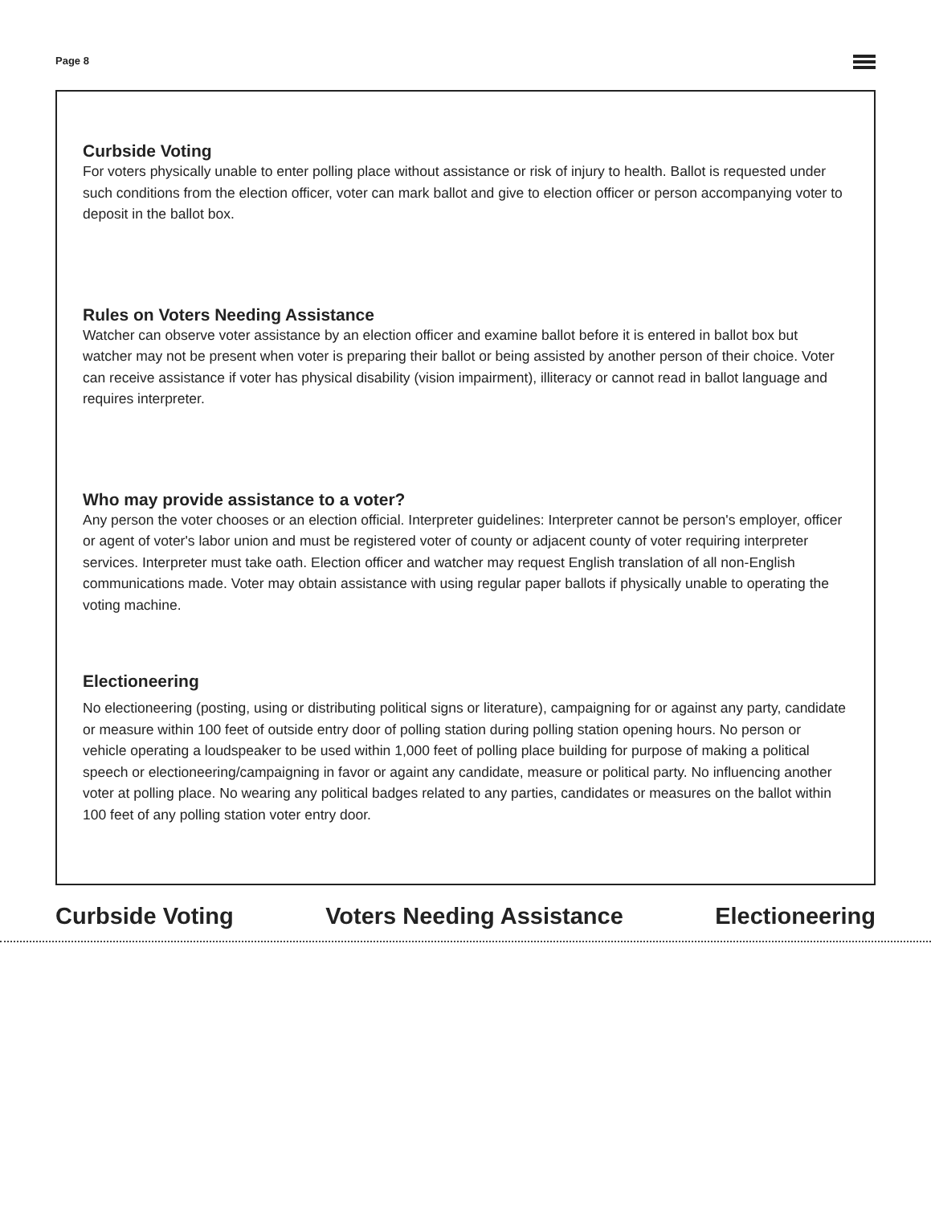Page 8
Curbside Voting
For voters physically unable to enter polling place without assistance or risk of injury to health. Ballot is requested under such conditions from the election officer, voter can mark ballot and give to election officer or person accompanying voter to deposit in the ballot box.
Rules on Voters Needing Assistance
Watcher can observe voter assistance by an election officer and examine ballot before it is entered in ballot box but watcher may not be present when voter is preparing their ballot or being assisted by another person of their choice. Voter can receive assistance if voter has physical disability (vision impairment), illiteracy or cannot read in ballot language and requires interpreter.
Who may provide assistance to a voter?
Any person the voter chooses or an election official. Interpreter guidelines: Interpreter cannot be person's employer, officer or agent of voter's labor union and must be registered voter of county or adjacent county of voter requiring interpreter services. Interpreter must take oath. Election officer and watcher may request English translation of all non-English communications made. Voter may obtain assistance with using regular paper ballots if physically unable to operating the voting machine.
Electioneering
No electioneering (posting, using or distributing political signs or literature), campaigning for or against any party, candidate or measure within 100 feet of outside entry door of polling station during polling station opening hours. No person or vehicle operating a loudspeaker to be used within 1,000 feet of polling place building for purpose of making a political speech or electioneering/campaigning in favor or againt any candidate, measure or political party. No influencing another voter at polling place. No wearing any political badges related to any parties, candidates or measures on the ballot within 100 feet of any polling station voter entry door.
Curbside Voting Voters Needing Assistance Electioneering